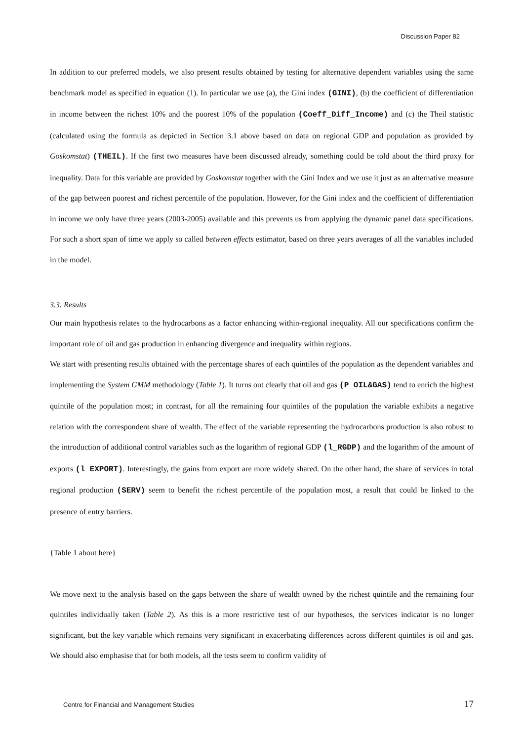Discussion Paper 82
In addition to our preferred models, we also present results obtained by testing for alternative dependent variables using the same benchmark model as specified in equation (1). In particular we use (a), the Gini index (GINI), (b) the coefficient of differentiation in income between the richest 10% and the poorest 10% of the population (Coeff_Diff_Income) and (c) the Theil statistic (calculated using the formula as depicted in Section 3.1 above based on data on regional GDP and population as provided by Goskomstat) (THEIL). If the first two measures have been discussed already, something could be told about the third proxy for inequality. Data for this variable are provided by Goskomstat together with the Gini Index and we use it just as an alternative measure of the gap between poorest and richest percentile of the population. However, for the Gini index and the coefficient of differentiation in income we only have three years (2003-2005) available and this prevents us from applying the dynamic panel data specifications. For such a short span of time we apply so called between effects estimator, based on three years averages of all the variables included in the model.
3.3. Results
Our main hypothesis relates to the hydrocarbons as a factor enhancing within-regional inequality. All our specifications confirm the important role of oil and gas production in enhancing divergence and inequality within regions.
We start with presenting results obtained with the percentage shares of each quintiles of the population as the dependent variables and implementing the System GMM methodology (Table 1). It turns out clearly that oil and gas (P_OIL&GAS) tend to enrich the highest quintile of the population most; in contrast, for all the remaining four quintiles of the population the variable exhibits a negative relation with the correspondent share of wealth. The effect of the variable representing the hydrocarbons production is also robust to the introduction of additional control variables such as the logarithm of regional GDP (l_RGDP) and the logarithm of the amount of exports (l_EXPORT). Interestingly, the gains from export are more widely shared. On the other hand, the share of services in total regional production (SERV) seem to benefit the richest percentile of the population most, a result that could be linked to the presence of entry barriers.
{Table 1 about here}
We move next to the analysis based on the gaps between the share of wealth owned by the richest quintile and the remaining four quintiles individually taken (Table 2). As this is a more restrictive test of our hypotheses, the services indicator is no longer significant, but the key variable which remains very significant in exacerbating differences across different quintiles is oil and gas. We should also emphasise that for both models, all the tests seem to confirm validity of
Centre for Financial and Management Studies 17